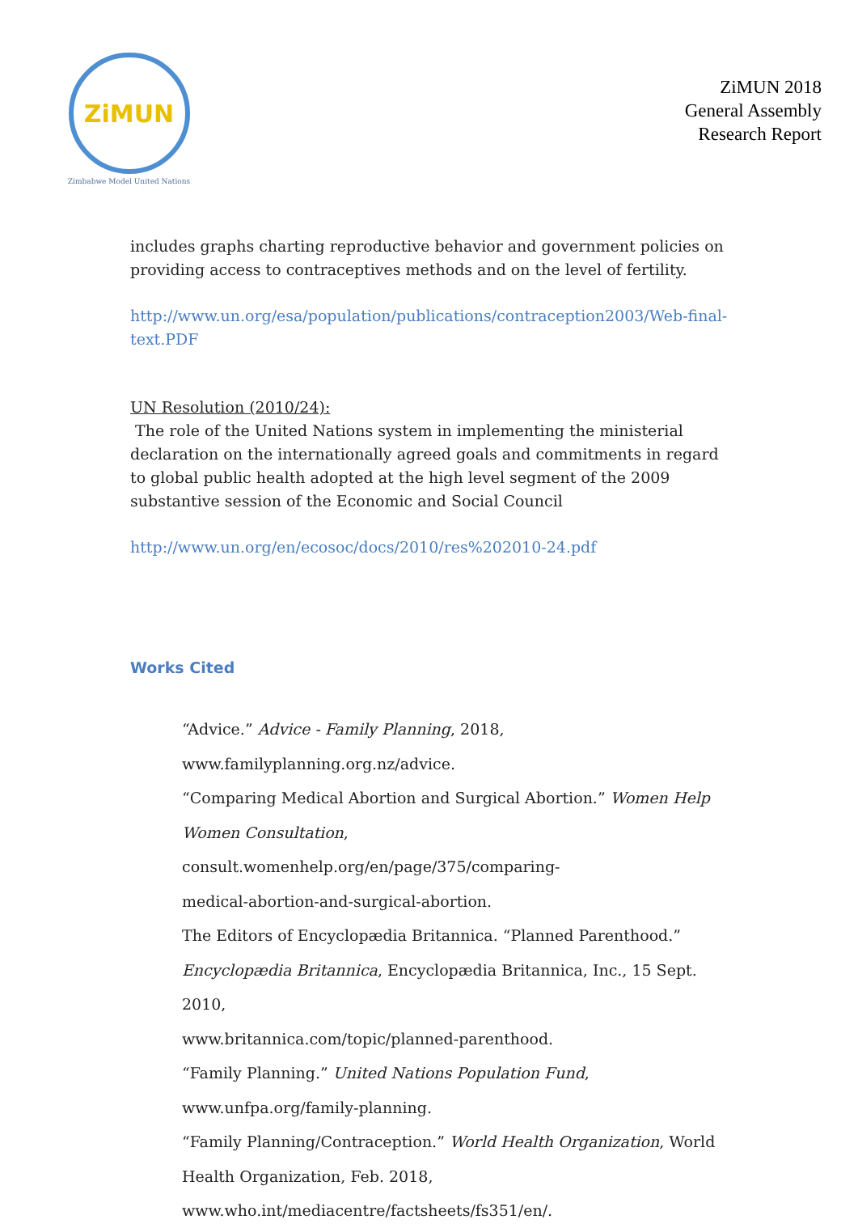ZiMUN
Zimbabwe Model United Nations
ZiMUN 2018
General Assembly
Research Report
includes graphs charting reproductive behavior and government policies on providing access to contraceptives methods and on the level of fertility.
http://www.un.org/esa/population/publications/contraception2003/Web-final-text.PDF
UN Resolution (2010/24):
The role of the United Nations system in implementing the ministerial declaration on the internationally agreed goals and commitments in regard to global public health adopted at the high level segment of the 2009 substantive session of the Economic and Social Council
http://www.un.org/en/ecosoc/docs/2010/res%202010-24.pdf
Works Cited
“Advice.” Advice - Family Planning, 2018,
www.familyplanning.org.nz/advice.
“Comparing Medical Abortion and Surgical Abortion.” Women Help
Women Consultation, consult.womenhelp.org/en/page/375/comparing-
medical-abortion-and-surgical-abortion.
The Editors of Encyclopædia Britannica. “Planned Parenthood.”
Encyclopædia Britannica, Encyclopædia Britannica, Inc., 15 Sept. 2010,
www.britannica.com/topic/planned-parenthood.
“Family Planning.” United Nations Population Fund,
www.unfpa.org/family-planning.
“Family Planning/Contraception.” World Health Organization, World
Health Organization, Feb. 2018,
www.who.int/mediacentre/factsheets/fs351/en/.